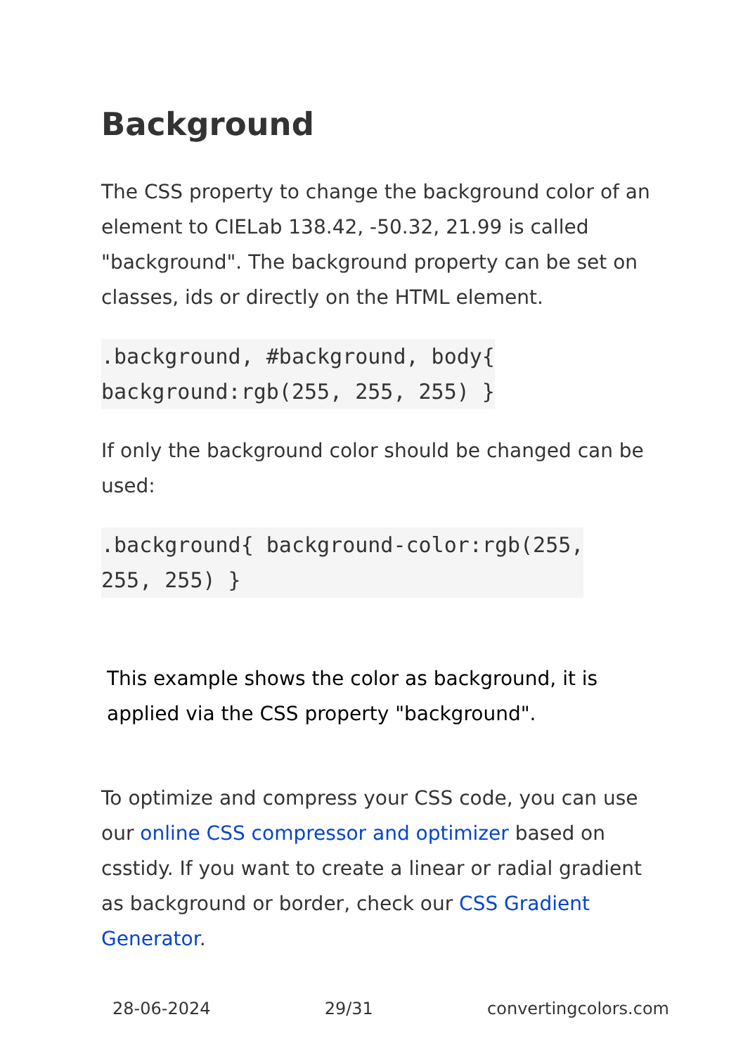Background
The CSS property to change the background color of an element to CIELab 138.42, -50.32, 21.99 is called "background". The background property can be set on classes, ids or directly on the HTML element.
.background, #background, body{
background:rgb(255, 255, 255) }
If only the background color should be changed can be used:
.background{ background-color:rgb(255,
255, 255) }
This example shows the color as background, it is applied via the CSS property "background".
To optimize and compress your CSS code, you can use our online CSS compressor and optimizer based on csstidy. If you want to create a linear or radial gradient as background or border, check our CSS Gradient Generator.
28-06-2024 29/31 convertingcolors.com